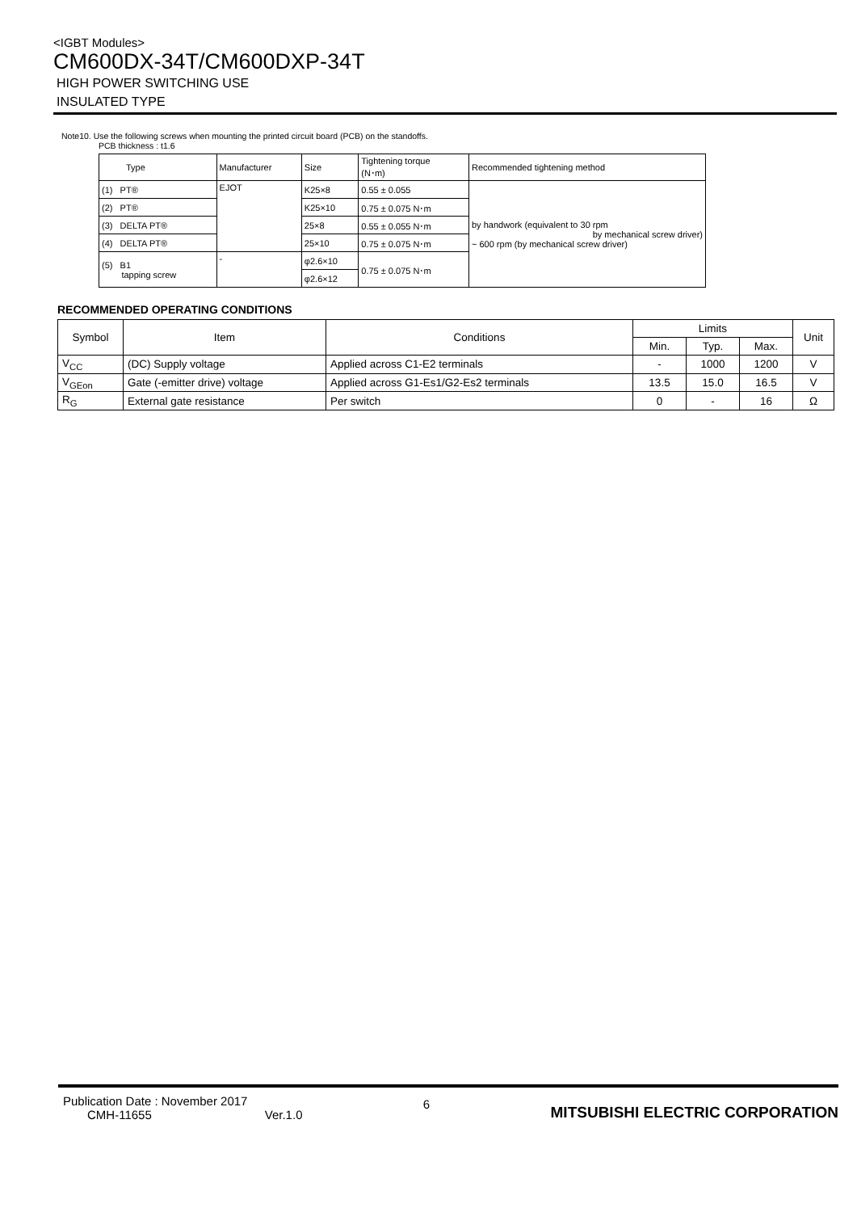<IGBT Modules>
CM600DX-34T/CM600DXP-34T
HIGH POWER SWITCHING USE
INSULATED TYPE
Note10. Use the following screws when mounting the printed circuit board (PCB) on the standoffs.
PCB thickness : t1.6
| Type | Manufacturer | Size | Tightening torque (N･m) | Recommended tightening method |
| (1) PT® | EJOT | K25×8 | 0.55 ± 0.055 | by handwork (equivalent to 30 rpm by mechanical screw driver) ~ 600 rpm (by mechanical screw driver) |
| (2) PT® | | K25×10 | 0.75 ± 0.075 N･m | |
| (3) DELTA PT® | | 25×8 | 0.55 ± 0.055 N･m | |
| (4) DELTA PT® | | 25×10 | 0.75 ± 0.075 N･m | |
| (5) B1 tapping screw | - | φ2.6×10 | 0.75 ± 0.075 N･m | |
| | | φ2.6×12 | | |
RECOMMENDED OPERATING CONDITIONS
| Symbol | Item | Conditions | Limits | | | Unit |
| --- | --- | --- | --- | --- | --- | --- |
| | | | Min. | Typ. | Max. | |
| V<sub>CC</sub> | (DC) Supply voltage | Applied across C1-E2 terminals | - | 1000 | 1200 | V |
| V<sub>GEon</sub> | Gate (-emitter drive) voltage | Applied across G1-Es1/G2-Es2 terminals | 13.5 | 15.0 | 16.5 | V |
| R<sub>G</sub> | External gate resistance | Per switch | 0 | - | 16 | Ω |
Publication Date : November 2017
CMH-11655 Ver.1.0
6
MITSUBISHI ELECTRIC CORPORATION